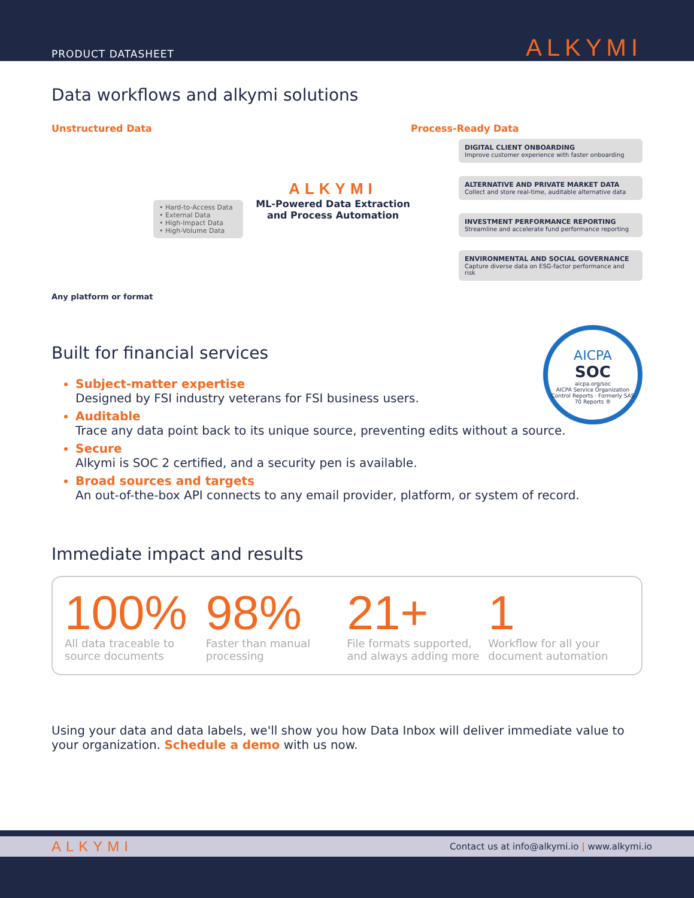PRODUCT DATASHEET
ALKYMI
Data workflows and alkymi solutions
Unstructured Data
• Hard-to-Access Data
• External Data
• High-Impact Data
• High-Volume Data
Any platform or format
ALKYMI
ML-Powered Data Extraction and Process Automation
Process-Ready Data
DIGITAL CLIENT ONBOARDING
Improve customer experience with faster onboarding
ALTERNATIVE AND PRIVATE MARKET DATA
Collect and store real-time, auditable alternative data
INVESTMENT PERFORMANCE REPORTING
Streamline and accelerate fund performance reporting
ENVIRONMENTAL AND SOCIAL GOVERNANCE
Capture diverse data on ESG-factor performance and risk
Built for financial services
AICPA
SOC
aicpa.org/soc
AICPA Service Organization Control Reports · Formerly SAS 70 Reports ®
Subject-matter expertise
Designed by FSI industry veterans for FSI business users.
Auditable
Trace any data point back to its unique source, preventing edits without a source.
Secure
Alkymi is SOC 2 certified, and a security pen is available.
Broad sources and targets
An out-of-the-box API connects to any email provider, platform, or system of record.
Immediate impact and results
100%
All data traceable to source documents
98%
Faster than manual processing
21+
File formats supported, and always adding more
1
Workflow for all your document automation
Using your data and data labels, we'll show you how Data Inbox will deliver immediate value to your organization. Schedule a demo with us now.
ALKYMI Contact us at info@alkymi.io | www.alkymi.io